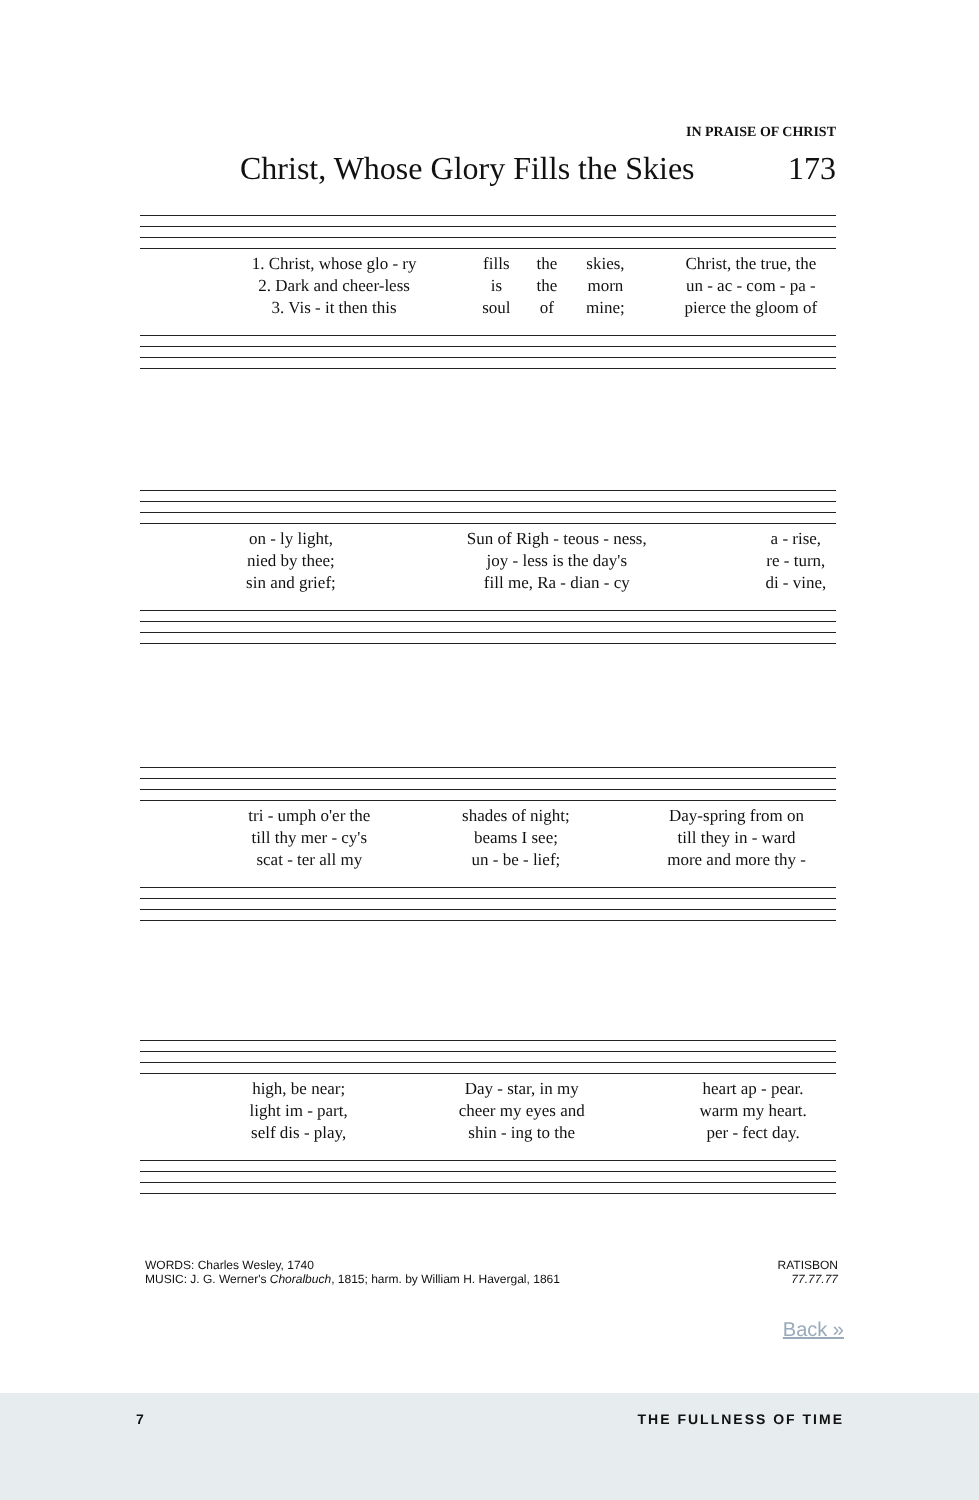IN PRAISE OF CHRIST
Christ, Whose Glory Fills the Skies 173
| 1. Christ, whose glo - ry | fills | the | skies, | Christ, the true, the |
| 2. Dark and cheer-less | is | the | morn | un - ac - com - pa - |
| 3. Vis - it then this | soul | of | mine; | pierce the gloom of |
| on - ly light, | Sun of Righ - teous - ness, | a - rise, |
| nied by thee; | joy - less is the day's | re - turn, |
| sin and grief; | fill me, Ra - dian - cy | di - vine, |
| tri - umph o'er the | shades of night; | Day-spring from on |
| till thy mer - cy's | beams I see; | till they in - ward |
| scat - ter all my | un - be - lief; | more and more thy - |
| high, be near; | Day - star, in my | heart ap - pear. |
| light im - part, | cheer my eyes and | warm my heart. |
| self dis - play, | shin - ing to the | per - fect day. |
WORDS: Charles Wesley, 1740
MUSIC: J. G. Werner's Choralbuch, 1815; harm. by William H. Havergal, 1861
RATISBON
77.77.77
Back »
7 THE FULLNESS OF TIME